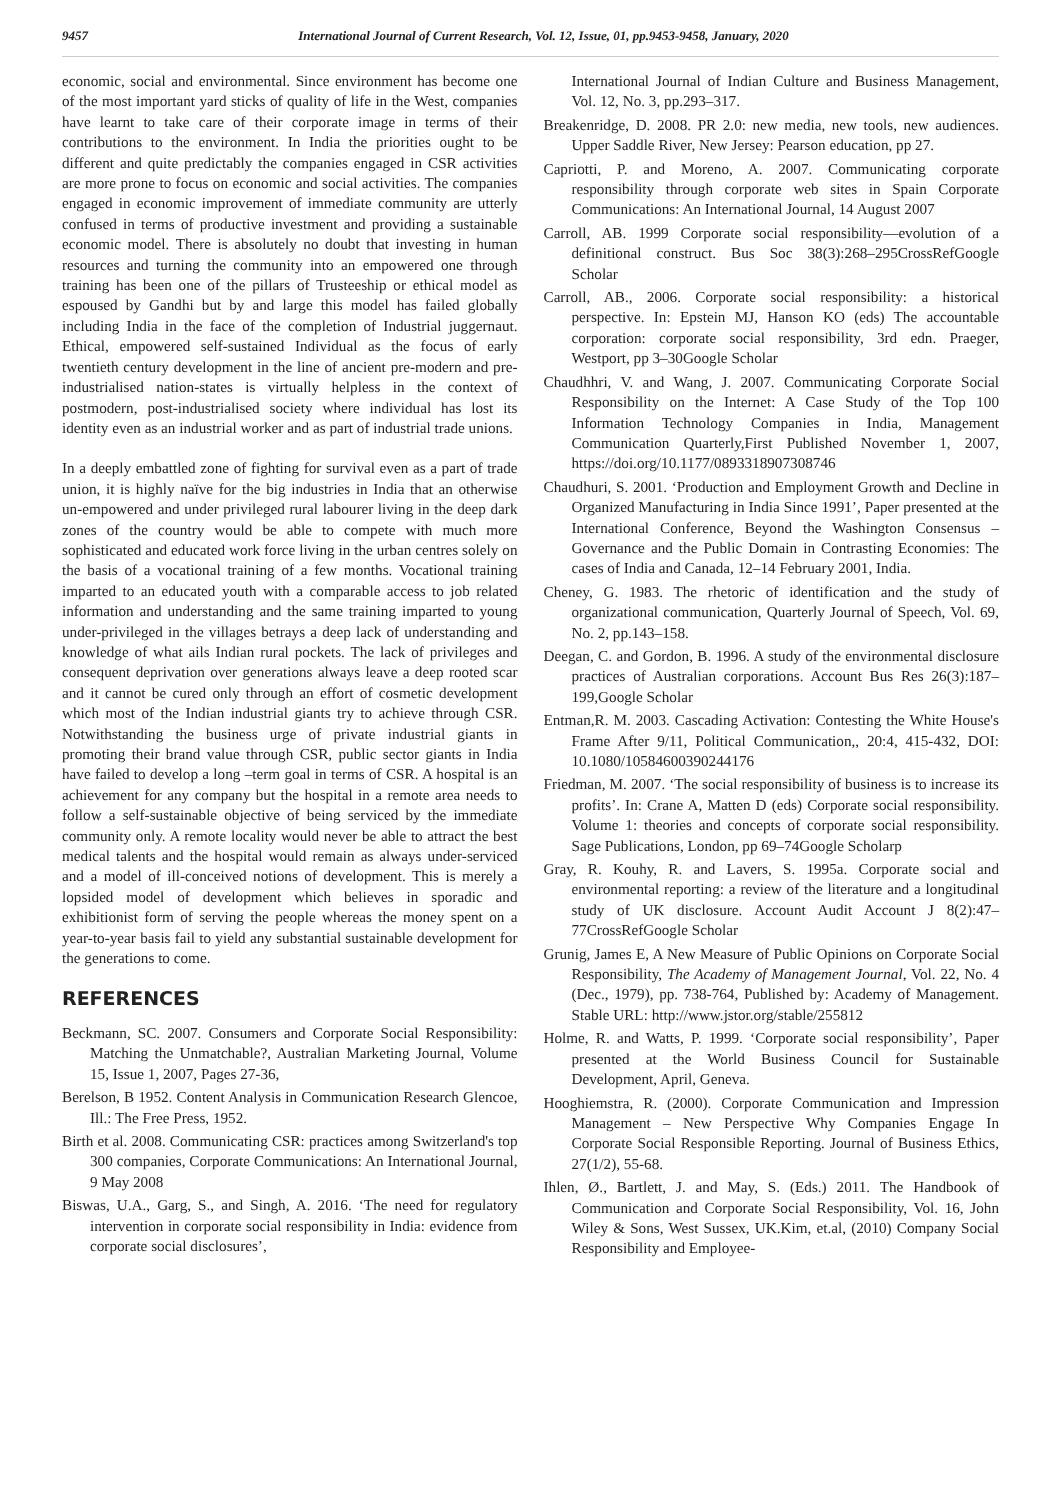9457 International Journal of Current Research, Vol. 12, Issue, 01, pp.9453-9458, January, 2020
economic, social and environmental. Since environment has become one of the most important yard sticks of quality of life in the West, companies have learnt to take care of their corporate image in terms of their contributions to the environment. In India the priorities ought to be different and quite predictably the companies engaged in CSR activities are more prone to focus on economic and social activities. The companies engaged in economic improvement of immediate community are utterly confused in terms of productive investment and providing a sustainable economic model. There is absolutely no doubt that investing in human resources and turning the community into an empowered one through training has been one of the pillars of Trusteeship or ethical model as espoused by Gandhi but by and large this model has failed globally including India in the face of the completion of Industrial juggernaut. Ethical, empowered self-sustained Individual as the focus of early twentieth century development in the line of ancient pre-modern and pre-industrialised nation-states is virtually helpless in the context of postmodern, post-industrialised society where individual has lost its identity even as an industrial worker and as part of industrial trade unions.
In a deeply embattled zone of fighting for survival even as a part of trade union, it is highly naïve for the big industries in India that an otherwise un-empowered and under privileged rural labourer living in the deep dark zones of the country would be able to compete with much more sophisticated and educated work force living in the urban centres solely on the basis of a vocational training of a few months. Vocational training imparted to an educated youth with a comparable access to job related information and understanding and the same training imparted to young under-privileged in the villages betrays a deep lack of understanding and knowledge of what ails Indian rural pockets. The lack of privileges and consequent deprivation over generations always leave a deep rooted scar and it cannot be cured only through an effort of cosmetic development which most of the Indian industrial giants try to achieve through CSR. Notwithstanding the business urge of private industrial giants in promoting their brand value through CSR, public sector giants in India have failed to develop a long –term goal in terms of CSR. A hospital is an achievement for any company but the hospital in a remote area needs to follow a self-sustainable objective of being serviced by the immediate community only. A remote locality would never be able to attract the best medical talents and the hospital would remain as always under-serviced and a model of ill-conceived notions of development. This is merely a lopsided model of development which believes in sporadic and exhibitionist form of serving the people whereas the money spent on a year-to-year basis fail to yield any substantial sustainable development for the generations to come.
REFERENCES
Beckmann, SC. 2007. Consumers and Corporate Social Responsibility: Matching the Unmatchable?, Australian Marketing Journal, Volume 15, Issue 1, 2007, Pages 27-36,
Berelson, B 1952. Content Analysis in Communication Research Glencoe, Ill.: The Free Press, 1952.
Birth et al. 2008. Communicating CSR: practices among Switzerland's top 300 companies, Corporate Communications: An International Journal, 9 May 2008
Biswas, U.A., Garg, S., and Singh, A. 2016. ‘The need for regulatory intervention in corporate social responsibility in India: evidence from corporate social disclosures’,
International Journal of Indian Culture and Business Management, Vol. 12, No. 3, pp.293–317.
Breakenridge, D. 2008. PR 2.0: new media, new tools, new audiences. Upper Saddle River, New Jersey: Pearson education, pp 27.
Capriotti, P. and Moreno, A. 2007. Communicating corporate responsibility through corporate web sites in Spain Corporate Communications: An International Journal, 14 August 2007
Carroll, AB. 1999 Corporate social responsibility—evolution of a definitional construct. Bus Soc 38(3):268–295CrossRefGoogle Scholar
Carroll, AB., 2006. Corporate social responsibility: a historical perspective. In: Epstein MJ, Hanson KO (eds) The accountable corporation: corporate social responsibility, 3rd edn. Praeger, Westport, pp 3–30Google Scholar
Chaudhhri, V. and Wang, J. 2007. Communicating Corporate Social Responsibility on the Internet: A Case Study of the Top 100 Information Technology Companies in India, Management Communication Quarterly,First Published November 1, 2007, https://doi.org/10.1177/0893318907308746
Chaudhuri, S. 2001. ‘Production and Employment Growth and Decline in Organized Manufacturing in India Since 1991’, Paper presented at the International Conference, Beyond the Washington Consensus – Governance and the Public Domain in Contrasting Economies: The cases of India and Canada, 12–14 February 2001, India.
Cheney, G. 1983. The rhetoric of identification and the study of organizational communication, Quarterly Journal of Speech, Vol. 69, No. 2, pp.143–158.
Deegan, C. and Gordon, B. 1996. A study of the environmental disclosure practices of Australian corporations. Account Bus Res 26(3):187–199,Google Scholar
Entman,R. M. 2003. Cascading Activation: Contesting the White House's Frame After 9/11, Political Communication,, 20:4, 415-432, DOI: 10.1080/10584600390244176
Friedman, M. 2007. ‘The social responsibility of business is to increase its profits’. In: Crane A, Matten D (eds) Corporate social responsibility. Volume 1: theories and concepts of corporate social responsibility. Sage Publications, London, pp 69–74Google Scholarp
Gray, R. Kouhy, R. and Lavers, S. 1995a. Corporate social and environmental reporting: a review of the literature and a longitudinal study of UK disclosure. Account Audit Account J 8(2):47–77CrossRefGoogle Scholar
Grunig, James E, A New Measure of Public Opinions on Corporate Social Responsibility, The Academy of Management Journal, Vol. 22, No. 4 (Dec., 1979), pp. 738-764, Published by: Academy of Management. Stable URL: http://www.jstor.org/stable/255812
Holme, R. and Watts, P. 1999. ‘Corporate social responsibility’, Paper presented at the World Business Council for Sustainable Development, April, Geneva.
Hooghiemstra, R. (2000). Corporate Communication and Impression Management – New Perspective Why Companies Engage In Corporate Social Responsible Reporting. Journal of Business Ethics, 27(1/2), 55-68.
Ihlen, Ø., Bartlett, J. and May, S. (Eds.) 2011. The Handbook of Communication and Corporate Social Responsibility, Vol. 16, John Wiley & Sons, West Sussex, UK.Kim, et.al, (2010) Company Social Responsibility and Employee-